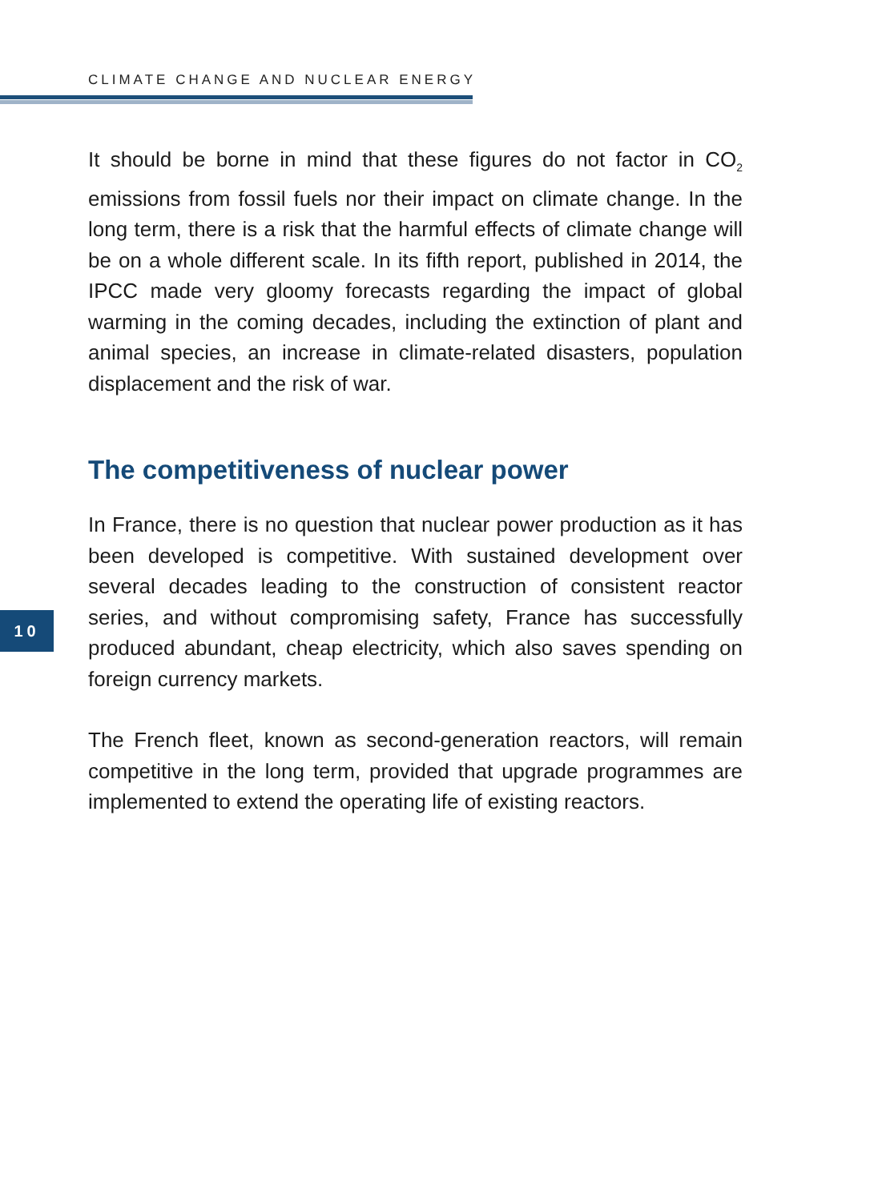CLIMATE CHANGE AND NUCLEAR ENERGY
It should be borne in mind that these figures do not factor in CO<sub>2</sub> emissions from fossil fuels nor their impact on climate change. In the long term, there is a risk that the harmful effects of climate change will be on a whole different scale. In its fifth report, published in 2014, the IPCC made very gloomy forecasts regarding the impact of global warming in the coming decades, including the extinction of plant and animal species, an increase in climate-related disasters, population displacement and the risk of war.
The competitiveness of nuclear power
In France, there is no question that nuclear power production as it has been developed is competitive. With sustained development over several decades leading to the construction of consistent reactor series, and without compromising safety, France has successfully produced abundant, cheap electricity, which also saves spending on foreign currency markets.
The French fleet, known as second-generation reactors, will remain competitive in the long term, provided that upgrade programmes are implemented to extend the operating life of existing reactors.
10